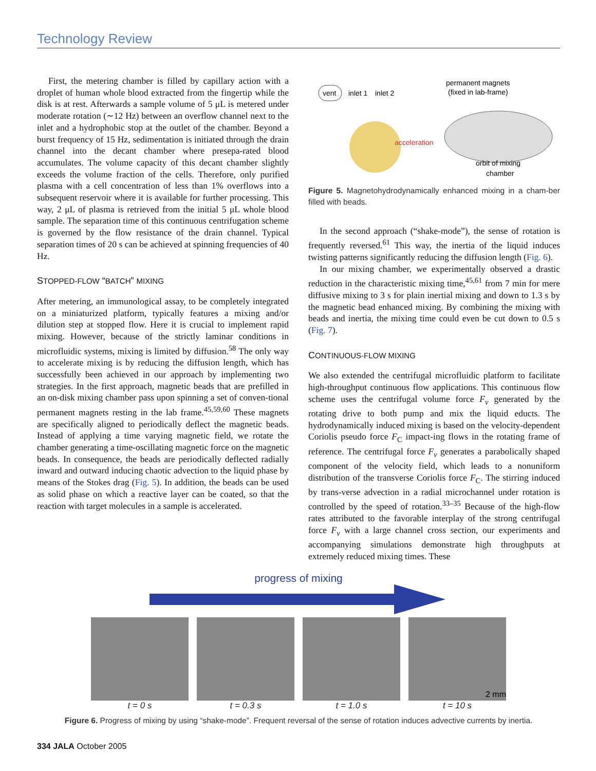Technology Review
First, the metering chamber is filled by capillary action with a droplet of human whole blood extracted from the fingertip while the disk is at rest. Afterwards a sample volume of 5 μL is metered under moderate rotation (∼12 Hz) between an overflow channel next to the inlet and a hydrophobic stop at the outlet of the chamber. Beyond a burst frequency of 15 Hz, sedimentation is initiated through the drain channel into the decant chamber where presepa-rated blood accumulates. The volume capacity of this decant chamber slightly exceeds the volume fraction of the cells. Therefore, only purified plasma with a cell concentration of less than 1% overflows into a subsequent reservoir where it is available for further processing. This way, 2 μL of plasma is retrieved from the initial 5 μL whole blood sample. The separation time of this continuous centrifugation scheme is governed by the flow resistance of the drain channel. Typical separation times of 20 s can be achieved at spinning frequencies of 40 Hz.
STOPPED-FLOW “BATCH” MIXING
After metering, an immunological assay, to be completely integrated on a miniaturized platform, typically features a mixing and/or dilution step at stopped flow. Here it is crucial to implement rapid mixing. However, because of the strictly laminar conditions in microfluidic systems, mixing is limited by diffusion.<sup>58</sup> The only way to accelerate mixing is by reducing the diffusion length, which has successfully been achieved in our approach by implementing two strategies. In the first approach, magnetic beads that are prefilled in an on-disk mixing chamber pass upon spinning a set of conven-tional permanent magnets resting in the lab frame.<sup>45,59,60</sup> These magnets are specifically aligned to periodically deflect the magnetic beads. Instead of applying a time varying magnetic field, we rotate the chamber generating a time-oscillating magnetic force on the magnetic beads. In consequence, the beads are periodically deflected radially inward and outward inducing chaotic advection to the liquid phase by means of the Stokes drag (Fig. 5). In addition, the beads can be used as solid phase on which a reactive layer can be coated, so that the reaction with target molecules in a sample is accelerated.
vent
inlet 1
inlet 2
permanent magnets
(fixed in lab-frame)
acceleration
orbit of mixing
chamber
Figure 5. Magnetohydrodynamically enhanced mixing in a cham-ber filled with beads.
In the second approach (“shake-mode”), the sense of rotation is frequently reversed.<sup>61</sup> This way, the inertia of the liquid induces twisting patterns significantly reducing the diffusion length (Fig. 6).
In our mixing chamber, we experimentally observed a drastic reduction in the characteristic mixing time,<sup>45,61</sup> from 7 min for mere diffusive mixing to 3 s for plain inertial mixing and down to 1.3 s by the magnetic bead enhanced mixing. By combining the mixing with beads and inertia, the mixing time could even be cut down to 0.5 s (Fig. 7).
CONTINUOUS-FLOW MIXING
We also extended the centrifugal microfluidic platform to facilitate high-throughput continuous flow applications. This continuous flow scheme uses the centrifugal volume force F<sub>ν</sub> generated by the rotating drive to both pump and mix the liquid educts. The hydrodynamically induced mixing is based on the velocity-dependent Coriolis pseudo force F<sub>C</sub> impact-ing flows in the rotating frame of reference. The centrifugal force F<sub>ν</sub> generates a parabolically shaped component of the velocity field, which leads to a nonuniform distribution of the transverse Coriolis force F<sub>C</sub>. The stirring induced by trans-verse advection in a radial microchannel under rotation is controlled by the speed of rotation.<sup>33–35</sup> Because of the high-flow rates attributed to the favorable interplay of the strong centrifugal force F<sub>ν</sub> with a large channel cross section, our experiments and accompanying simulations demonstrate high throughputs at extremely reduced mixing times. These
progress of mixing
2 mm
t = 0 s t = 0.3 s t = 1.0 s t = 10 s
Figure 6. Progress of mixing by using “shake-mode”. Frequent reversal of the sense of rotation induces advective currents by inertia.
334 JALA October 2005